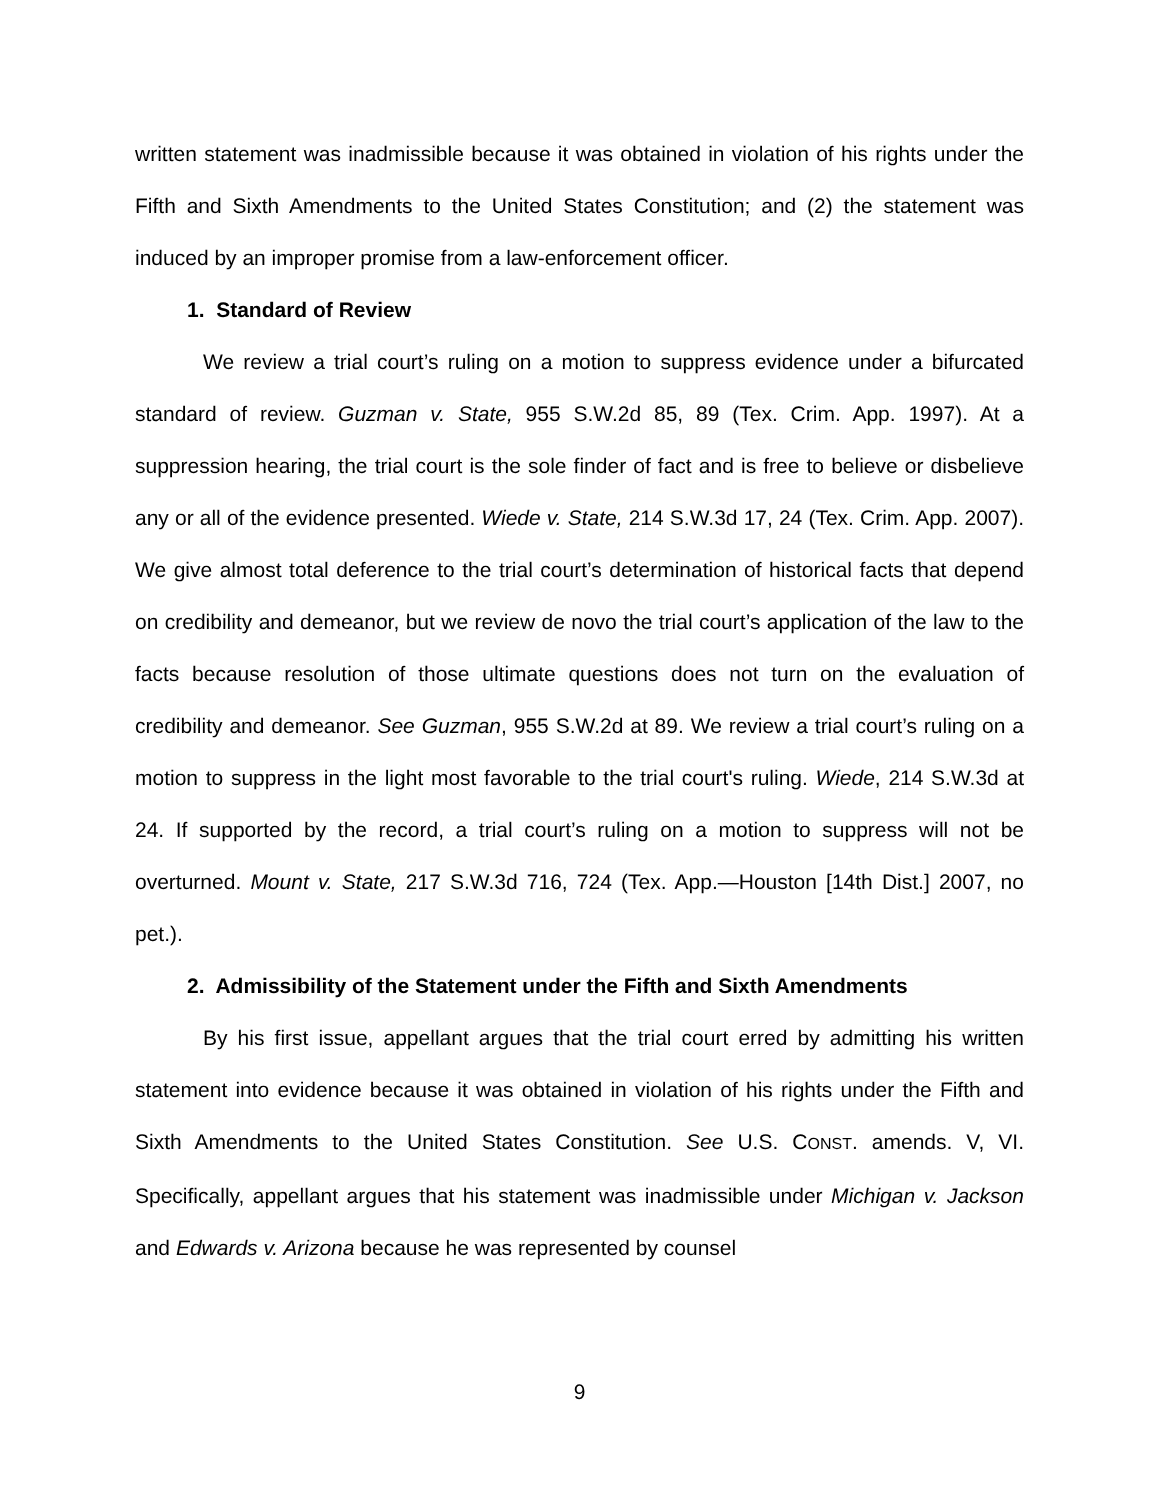written statement was inadmissible because it was obtained in violation of his rights under the Fifth and Sixth Amendments to the United States Constitution; and (2) the statement was induced by an improper promise from a law-enforcement officer.
1. Standard of Review
We review a trial court’s ruling on a motion to suppress evidence under a bifurcated standard of review. Guzman v. State, 955 S.W.2d 85, 89 (Tex. Crim. App. 1997). At a suppression hearing, the trial court is the sole finder of fact and is free to believe or disbelieve any or all of the evidence presented. Wiede v. State, 214 S.W.3d 17, 24 (Tex. Crim. App. 2007). We give almost total deference to the trial court’s determination of historical facts that depend on credibility and demeanor, but we review de novo the trial court’s application of the law to the facts because resolution of those ultimate questions does not turn on the evaluation of credibility and demeanor. See Guzman, 955 S.W.2d at 89. We review a trial court’s ruling on a motion to suppress in the light most favorable to the trial court's ruling. Wiede, 214 S.W.3d at 24. If supported by the record, a trial court’s ruling on a motion to suppress will not be overturned. Mount v. State, 217 S.W.3d 716, 724 (Tex. App.—Houston [14th Dist.] 2007, no pet.).
2. Admissibility of the Statement under the Fifth and Sixth Amendments
By his first issue, appellant argues that the trial court erred by admitting his written statement into evidence because it was obtained in violation of his rights under the Fifth and Sixth Amendments to the United States Constitution. See U.S. CONST. amends. V, VI. Specifically, appellant argues that his statement was inadmissible under Michigan v. Jackson and Edwards v. Arizona because he was represented by counsel
9